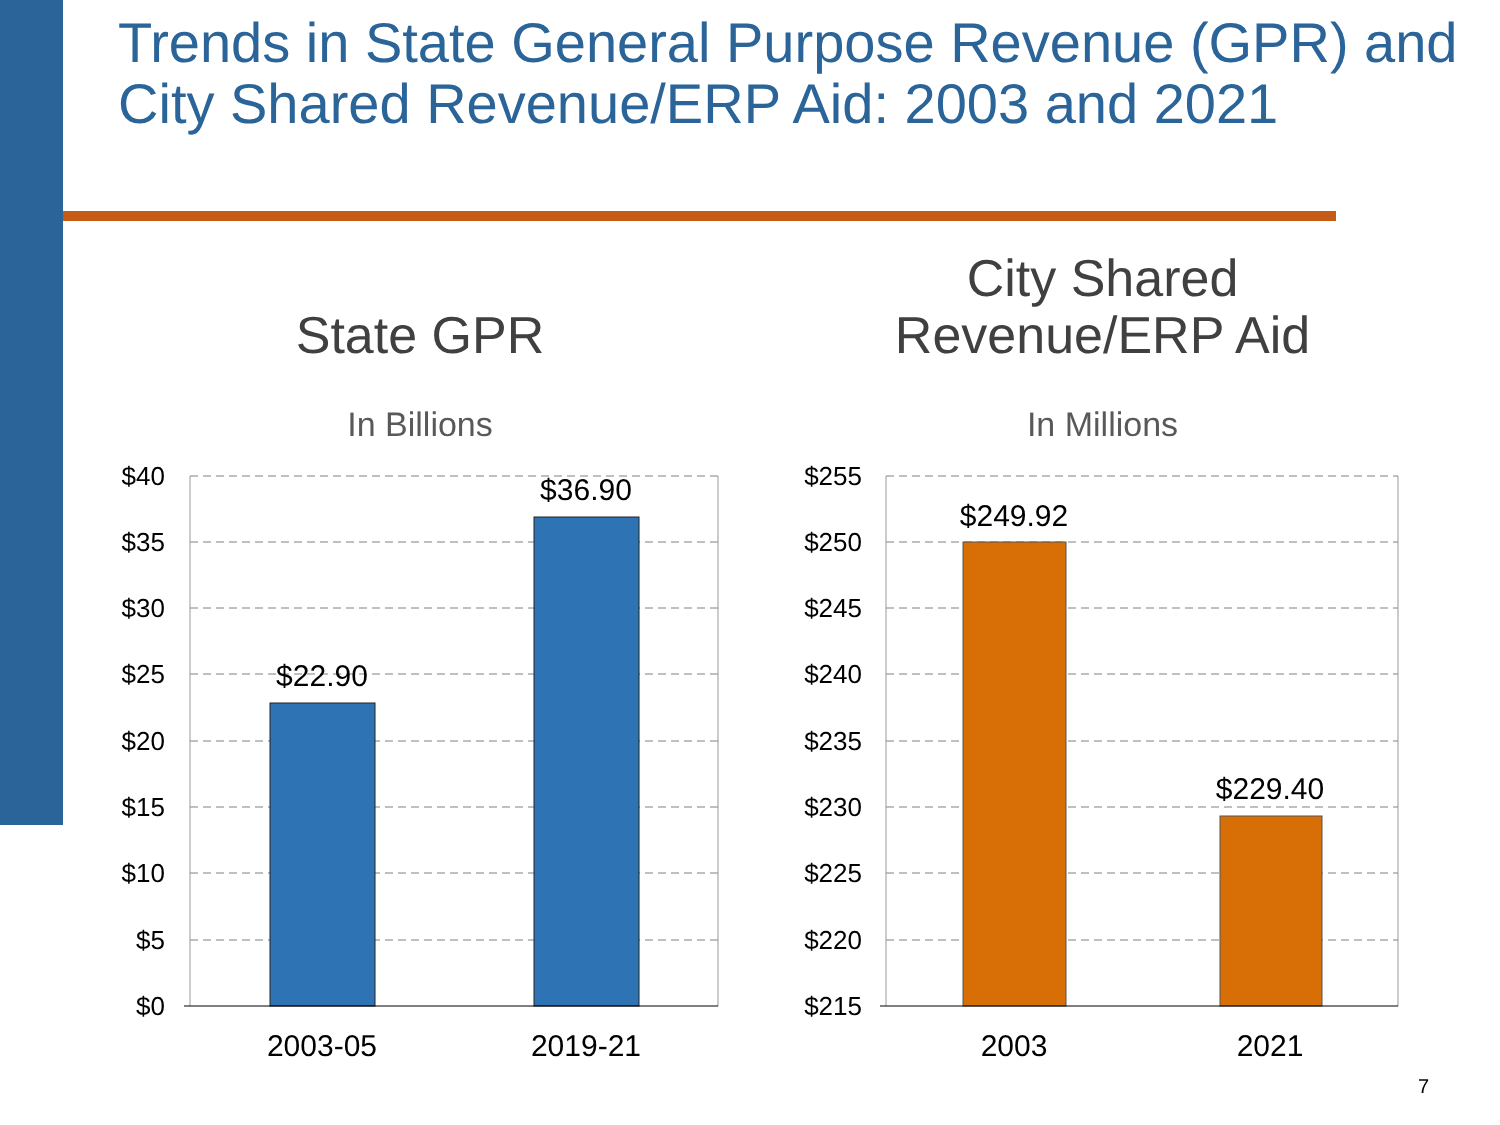Trends in State General Purpose Revenue (GPR) and City Shared Revenue/ERP Aid: 2003 and 2021
State GPR
In Billions
City Shared Revenue/ERP Aid
In Millions
$40
$35
$30
$25
$20
$15
$10
$5
$0
$255
$250
$245
$240
$235
$230
$225
$220
$215
$22.90
$36.90
$249.92
$229.40
2003-05
2019-21
2003
2021
7